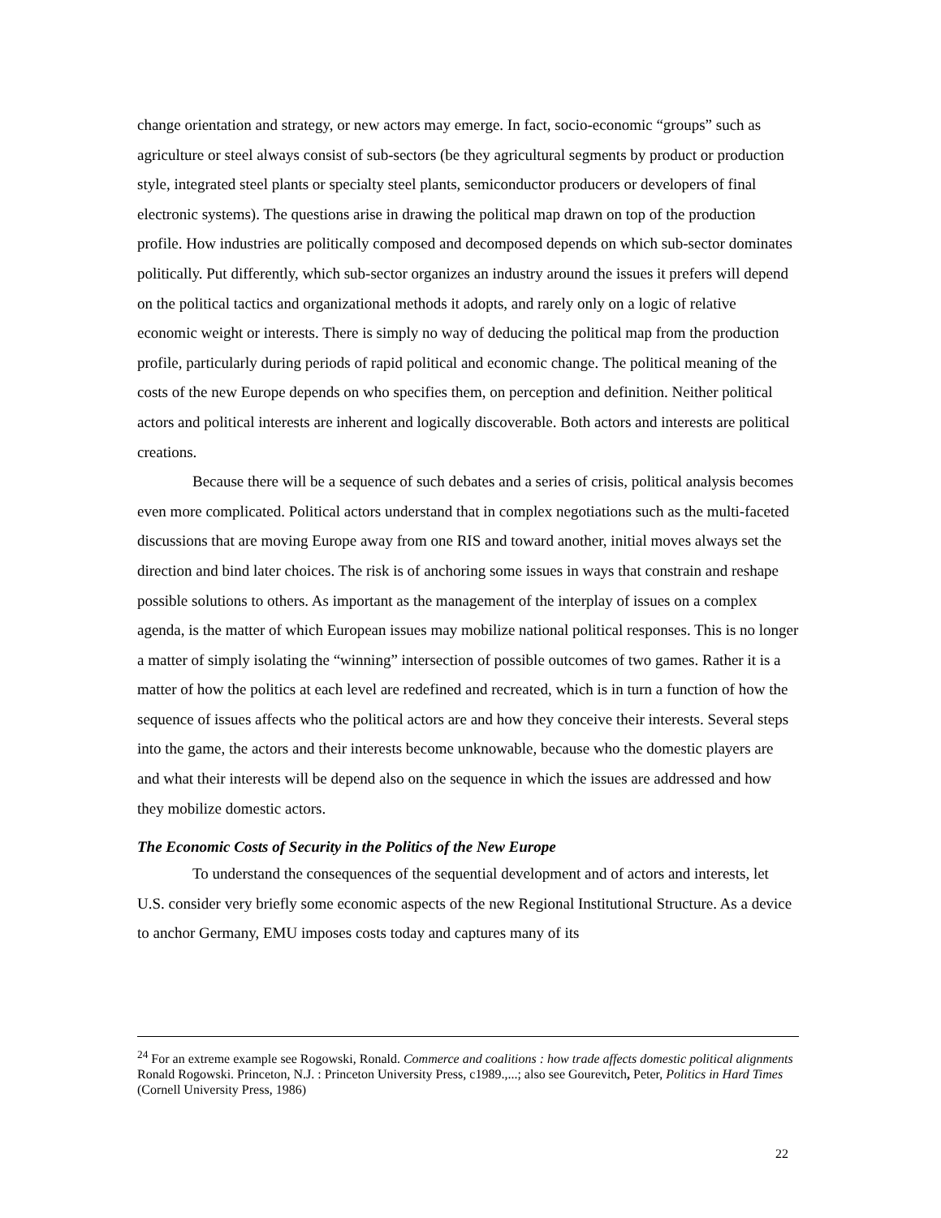change orientation and strategy, or new actors may emerge. In fact, socio-economic “groups” such as agriculture or steel always consist of sub-sectors (be they agricultural segments by product or production style, integrated steel plants or specialty steel plants, semiconductor producers or developers of final electronic systems). The questions arise in drawing the political map drawn on top of the production profile. How industries are politically composed and decomposed depends on which sub-sector dominates politically. Put differently, which sub-sector organizes an industry around the issues it prefers will depend on the political tactics and organizational methods it adopts, and rarely only on a logic of relative economic weight or interests. There is simply no way of deducing the political map from the production profile, particularly during periods of rapid political and economic change. The political meaning of the costs of the new Europe depends on who specifies them, on perception and definition. Neither political actors and political interests are inherent and logically discoverable. Both actors and interests are political creations.
Because there will be a sequence of such debates and a series of crisis, political analysis becomes even more complicated. Political actors understand that in complex negotiations such as the multi-faceted discussions that are moving Europe away from one RIS and toward another, initial moves always set the direction and bind later choices. The risk is of anchoring some issues in ways that constrain and reshape possible solutions to others. As important as the management of the interplay of issues on a complex agenda, is the matter of which European issues may mobilize national political responses. This is no longer a matter of simply isolating the “winning” intersection of possible outcomes of two games. Rather it is a matter of how the politics at each level are redefined and recreated, which is in turn a function of how the sequence of issues affects who the political actors are and how they conceive their interests. Several steps into the game, the actors and their interests become unknowable, because who the domestic players are and what their interests will be depend also on the sequence in which the issues are addressed and how they mobilize domestic actors.
The Economic Costs of Security in the Politics of the New Europe
To understand the consequences of the sequential development and of actors and interests, let U.S. consider very briefly some economic aspects of the new Regional Institutional Structure. As a device to anchor Germany, EMU imposes costs today and captures many of its
<sup>24</sup> For an extreme example see Rogowski, Ronald. Commerce and coalitions : how trade affects domestic political alignments Ronald Rogowski. Princeton, N.J. : Princeton University Press, c1989.,...; also see Gourevitch, Peter, Politics in Hard Times (Cornell University Press, 1986)
22